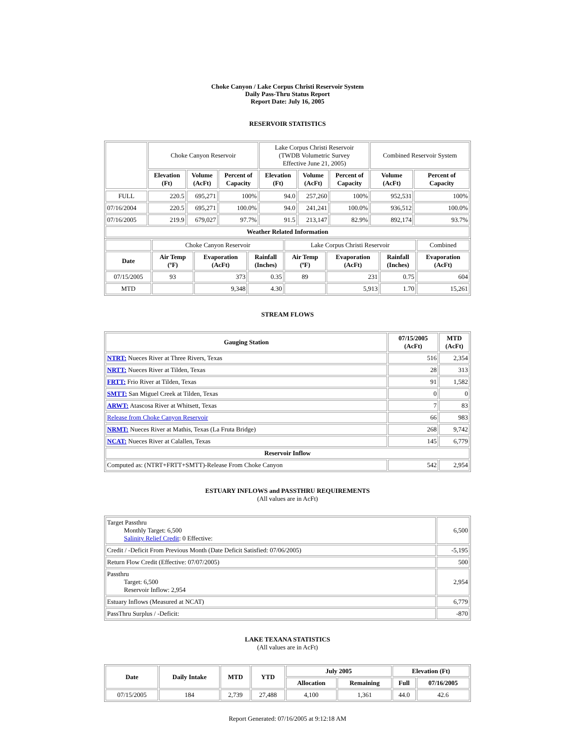Choke Canyon / Lake Corpus Christi Reservoir System
Daily Pass-Thru Status Report
Report Date: July 16, 2005
RESERVOIR STATISTICS
| | Choke Canyon Reservoir | | | Lake Corpus Christi Reservoir (TWDB Volumetric Survey Effective June 21, 2005) | | | Combined Reservoir System | |
| | Elevation (Ft) | Volume (AcFt) | Percent of Capacity | Elevation (Ft) | Volume (AcFt) | Percent of Capacity | Volume (AcFt) | Percent of Capacity |
| FULL | 220.5 | 695,271 | 100% | 94.0 | 257,260 | 100% | 952,531 | 100% |
| 07/16/2004 | 220.5 | 695,271 | 100.0% | 94.0 | 241,241 | 100.0% | 936,512 | 100.0% |
| 07/16/2005 | 219.9 | 679,027 | 97.7% | 91.5 | 213,147 | 82.9% | 892,174 | 93.7% |
| Weather Related Information | | | | | | | | |
| | Choke Canyon Reservoir | | | Lake Corpus Christi Reservoir | | | Combined |
| Date | Air Temp (ºF) | Evaporation (AcFt) | Rainfall (Inches) | Air Temp (ºF) | Evaporation (AcFt) | Rainfall (Inches) | Evaporation (AcFt) |
| 07/15/2005 | 93 | 373 | 0.35 | 89 | 231 | 0.75 | 604 |
| MTD | | 9,348 | 4.30 | | 5,913 | 1.70 | 15,261 |
STREAM FLOWS
| Gauging Station | 07/15/2005 (AcFt) | MTD (AcFt) |
| --- | --- | --- |
| NTRT: Nueces River at Three Rivers, Texas | 516 | 2,354 |
| NRTT: Nueces River at Tilden, Texas | 28 | 313 |
| FRTT: Frio River at Tilden, Texas | 91 | 1,582 |
| SMTT: San Miguel Creek at Tilden, Texas | 0 | 0 |
| ARWT: Atascosa River at Whitsett, Texas | 7 | 83 |
| Release from Choke Canyon Reservoir | 66 | 983 |
| NRMT: Nueces River at Mathis, Texas (La Fruta Bridge) | 268 | 9,742 |
| NCAT: Nueces River at Calallen, Texas | 145 | 6,779 |
| Reservoir Inflow | | |
| Computed as: (NTRT+FRTT+SMTT)-Release From Choke Canyon | 542 | 2,954 |
ESTUARY INFLOWS and PASSTHRU REQUIREMENTS
(All values are in AcFt)
| Target Passthru Monthly Target: 6,500 Salinity Relief Credit : 0 Effective: | 6,500 |
| Credit / -Deficit From Previous Month (Date Deficit Satisfied: 07/06/2005) | -5,195 |
| Return Flow Credit (Effective: 07/07/2005) | 500 |
| Passthru Target: 6,500 Reservoir Inflow: 2,954 | 2,954 |
| Estuary Inflows (Measured at NCAT) | 6,779 |
| PassThru Surplus / -Deficit: | -870 |
LAKE TEXANA STATISTICS
(All values are in AcFt)
| Date | Daily Intake | MTD | YTD | July 2005 | | Elevation (Ft) | |
| --- | --- | --- | --- | --- | --- | --- | --- |
| | | | | Allocation | Remaining | Full | 07/16/2005 |
| 07/15/2005 | 184 | 2,739 | 27,488 | 4,100 | 1,361 | 44.0 | 42.6 |
Report Generated: 07/16/2005 at 9:12:18 AM